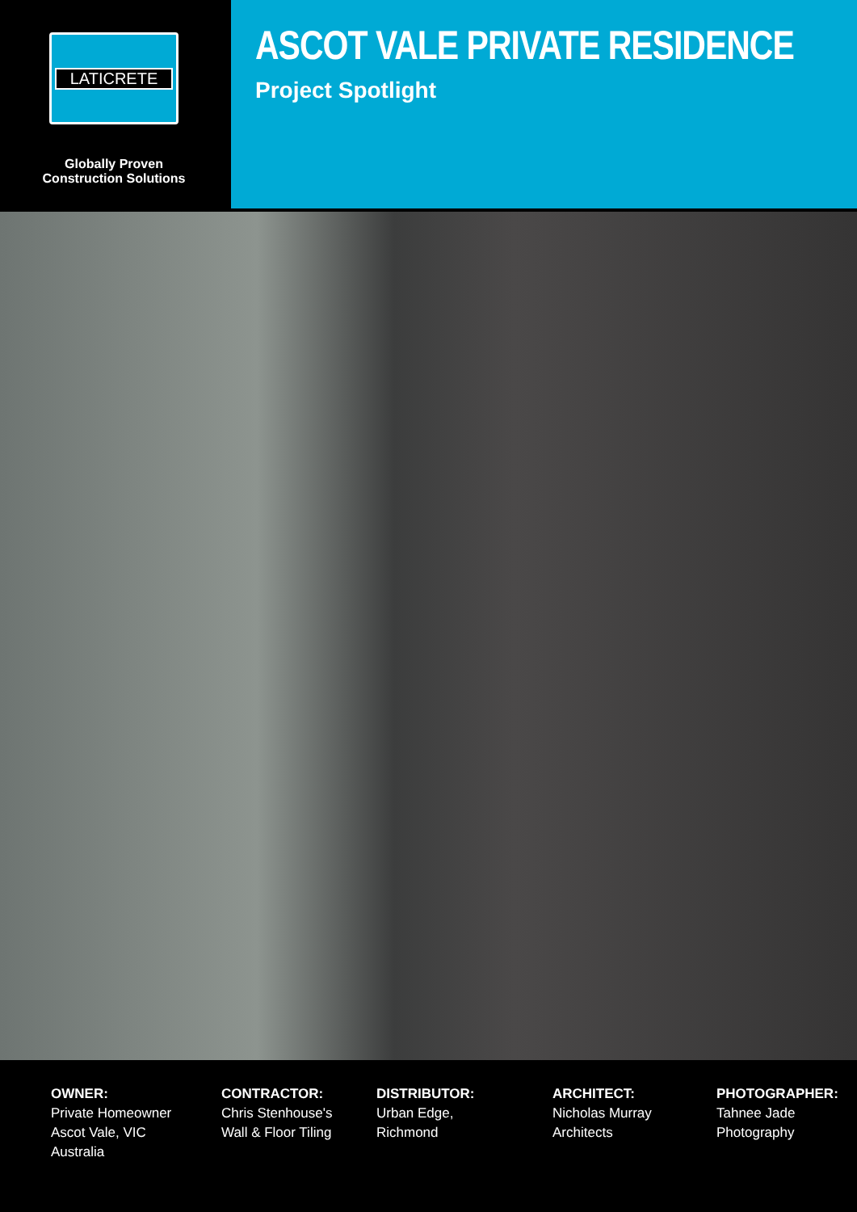LATICRETE
Globally Proven
Construction Solutions
ASCOT VALE PRIVATE RESIDENCE
Project Spotlight
OWNER:
Private Homeowner
Ascot Vale, VIC
Australia
CONTRACTOR:
Chris Stenhouse's
Wall & Floor Tiling
DISTRIBUTOR:
Urban Edge,
Richmond
ARCHITECT:
Nicholas Murray
Architects
PHOTOGRAPHER:
Tahnee Jade
Photography